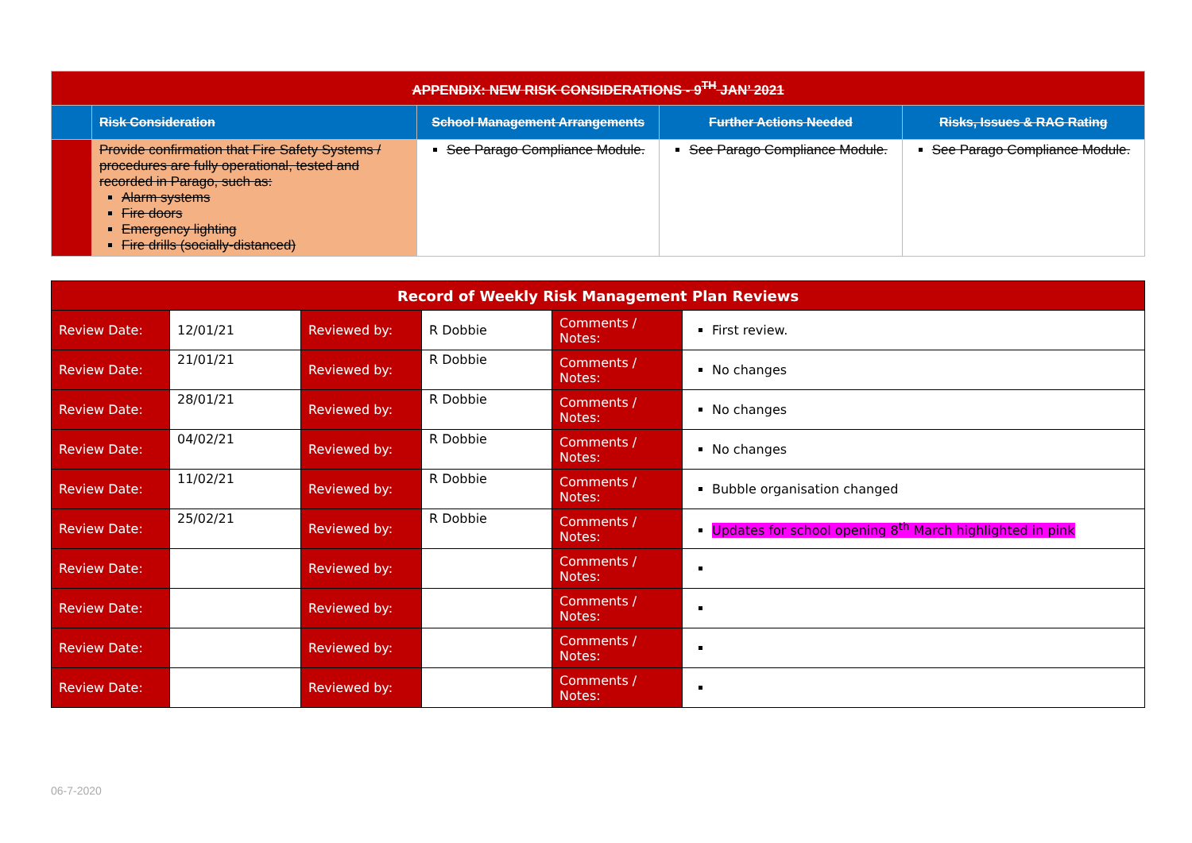| APPENDIX: NEW RISK CONSIDERATIONS - 9<sup>TH</sup> JAN’ 2021 | | | | |
| --- | --- | --- | --- | --- |
| | Risk Consideration | School Management Arrangements | Further Actions Needed | Risks, Issues & RAG Rating |
| | Provide confirmation that Fire Safety Systems / procedures are fully operational, tested and recorded in Parago, such as: Alarm systems Fire doors Emergency lighting Fire drills (socially-distanced) | See Parago Compliance Module. | See Parago Compliance Module. | See Parago Compliance Module. |
| Record of Weekly Risk Management Plan Reviews | | | | | |
| Review Date: | 12/01/21 | Reviewed by: | R Dobbie | Comments / Notes: | First review. |
| Review Date: | 21/01/21 | Reviewed by: | R Dobbie | Comments / Notes: | No changes |
| Review Date: | 28/01/21 | Reviewed by: | R Dobbie | Comments / Notes: | No changes |
| Review Date: | 04/02/21 | Reviewed by: | R Dobbie | Comments / Notes: | No changes |
| Review Date: | 11/02/21 | Reviewed by: | R Dobbie | Comments / Notes: | Bubble organisation changed |
| Review Date: | 25/02/21 | Reviewed by: | R Dobbie | Comments / Notes: | Updates for school opening 8<sup>th</sup> March highlighted in pink |
| Review Date: | | Reviewed by: | | Comments / Notes: | |
| Review Date: | | Reviewed by: | | Comments / Notes: | |
| Review Date: | | Reviewed by: | | Comments / Notes: | |
| Review Date: | | Reviewed by: | | Comments / Notes: | |
06-7-2020